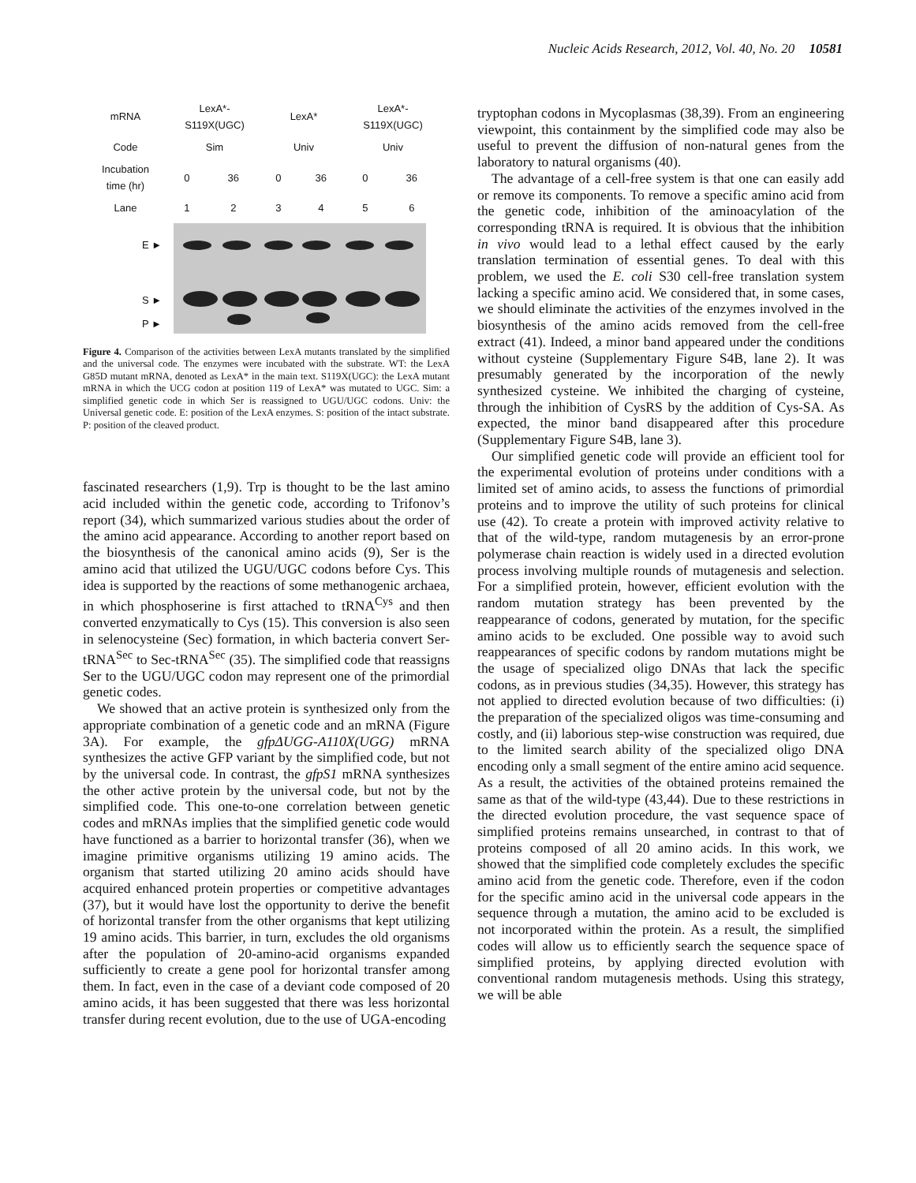Nucleic Acids Research, 2012, Vol. 40, No. 20 10581
| mRNA | LexA*- S119X(UGC) | | LexA* | | LexA*- S119X(UGC) | |
| Code | Sim | | Univ | | Univ | |
| Incubation time (hr) | 0 | 36 | 0 | 36 | 0 | 36 |
| Lane | 1 | 2 | 3 | 4 | 5 | 6 |
E ►
S ►
P ►
Figure 4. Comparison of the activities between LexA mutants translated by the simplified and the universal code. The enzymes were incubated with the substrate. WT: the LexA G85D mutant mRNA, denoted as LexA* in the main text. S119X(UGC): the LexA mutant mRNA in which the UCG codon at position 119 of LexA* was mutated to UGC. Sim: a simplified genetic code in which Ser is reassigned to UGU/UGC codons. Univ: the Universal genetic code. E: position of the LexA enzymes. S: position of the intact substrate. P: position of the cleaved product.
fascinated researchers (1,9). Trp is thought to be the last amino acid included within the genetic code, according to Trifonov’s report (34), which summarized various studies about the order of the amino acid appearance. According to another report based on the biosynthesis of the canonical amino acids (9), Ser is the amino acid that utilized the UGU/UGC codons before Cys. This idea is supported by the reactions of some methanogenic archaea, in which phosphoserine is first attached to tRNA<sup>Cys</sup> and then converted enzymatically to Cys (15). This conversion is also seen in selenocysteine (Sec) formation, in which bacteria convert Ser-tRNA<sup>Sec</sup> to Sec-tRNA<sup>Sec</sup> (35). The simplified code that reassigns Ser to the UGU/UGC codon may represent one of the primordial genetic codes.
We showed that an active protein is synthesized only from the appropriate combination of a genetic code and an mRNA (Figure 3A). For example, the gfpΔUGG-A110X(UGG) mRNA synthesizes the active GFP variant by the simplified code, but not by the universal code. In contrast, the gfpS1 mRNA synthesizes the other active protein by the universal code, but not by the simplified code. This one-to-one correlation between genetic codes and mRNAs implies that the simplified genetic code would have functioned as a barrier to horizontal transfer (36), when we imagine primitive organisms utilizing 19 amino acids. The organism that started utilizing 20 amino acids should have acquired enhanced protein properties or competitive advantages (37), but it would have lost the opportunity to derive the benefit of horizontal transfer from the other organisms that kept utilizing 19 amino acids. This barrier, in turn, excludes the old organisms after the population of 20-amino-acid organisms expanded sufficiently to create a gene pool for horizontal transfer among them. In fact, even in the case of a deviant code composed of 20 amino acids, it has been suggested that there was less horizontal transfer during recent evolution, due to the use of UGA-encoding
tryptophan codons in Mycoplasmas (38,39). From an engineering viewpoint, this containment by the simplified code may also be useful to prevent the diffusion of non-natural genes from the laboratory to natural organisms (40).
The advantage of a cell-free system is that one can easily add or remove its components. To remove a specific amino acid from the genetic code, inhibition of the aminoacylation of the corresponding tRNA is required. It is obvious that the inhibition in vivo would lead to a lethal effect caused by the early translation termination of essential genes. To deal with this problem, we used the E. coli S30 cell-free translation system lacking a specific amino acid. We considered that, in some cases, we should eliminate the activities of the enzymes involved in the biosynthesis of the amino acids removed from the cell-free extract (41). Indeed, a minor band appeared under the conditions without cysteine (Supplementary Figure S4B, lane 2). It was presumably generated by the incorporation of the newly synthesized cysteine. We inhibited the charging of cysteine, through the inhibition of CysRS by the addition of Cys-SA. As expected, the minor band disappeared after this procedure (Supplementary Figure S4B, lane 3).
Our simplified genetic code will provide an efficient tool for the experimental evolution of proteins under conditions with a limited set of amino acids, to assess the functions of primordial proteins and to improve the utility of such proteins for clinical use (42). To create a protein with improved activity relative to that of the wild-type, random mutagenesis by an error-prone polymerase chain reaction is widely used in a directed evolution process involving multiple rounds of mutagenesis and selection. For a simplified protein, however, efficient evolution with the random mutation strategy has been prevented by the reappearance of codons, generated by mutation, for the specific amino acids to be excluded. One possible way to avoid such reappearances of specific codons by random mutations might be the usage of specialized oligo DNAs that lack the specific codons, as in previous studies (34,35). However, this strategy has not applied to directed evolution because of two difficulties: (i) the preparation of the specialized oligos was time-consuming and costly, and (ii) laborious step-wise construction was required, due to the limited search ability of the specialized oligo DNA encoding only a small segment of the entire amino acid sequence. As a result, the activities of the obtained proteins remained the same as that of the wild-type (43,44). Due to these restrictions in the directed evolution procedure, the vast sequence space of simplified proteins remains unsearched, in contrast to that of proteins composed of all 20 amino acids. In this work, we showed that the simplified code completely excludes the specific amino acid from the genetic code. Therefore, even if the codon for the specific amino acid in the universal code appears in the sequence through a mutation, the amino acid to be excluded is not incorporated within the protein. As a result, the simplified codes will allow us to efficiently search the sequence space of simplified proteins, by applying directed evolution with conventional random mutagenesis methods. Using this strategy, we will be able